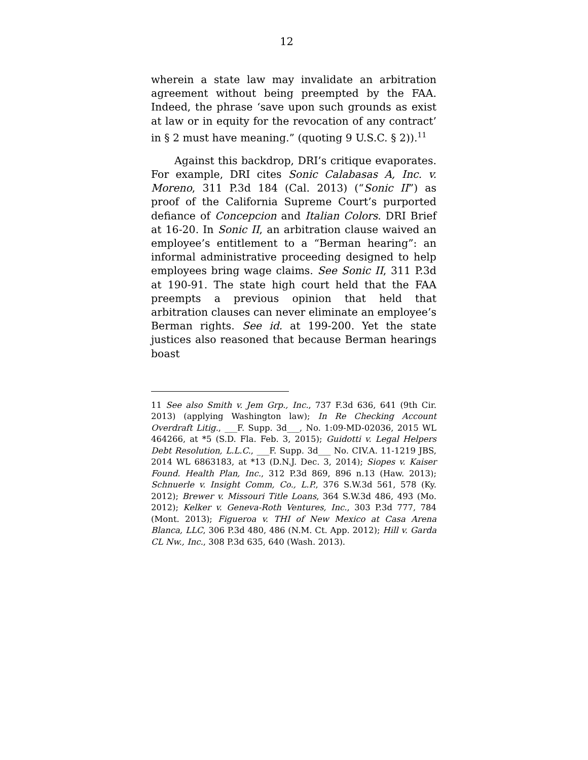12
wherein a state law may invalidate an arbitration agreement without being preempted by the FAA. Indeed, the phrase ‘save upon such grounds as exist at law or in equity for the revocation of any contract’ in § 2 must have meaning.” (quoting 9 U.S.C. § 2)).<sup>11</sup>
Against this backdrop, DRI’s critique evaporates. For example, DRI cites Sonic Calabasas A, Inc. v. Moreno, 311 P.3d 184 (Cal. 2013) (“Sonic II”) as proof of the California Supreme Court’s purported defiance of Concepcion and Italian Colors. DRI Brief at 16-20. In Sonic II, an arbitration clause waived an employee’s entitlement to a “Berman hearing”: an informal administrative proceeding designed to help employees bring wage claims. See Sonic II, 311 P.3d at 190-91. The state high court held that the FAA preempts a previous opinion that held that arbitration clauses can never eliminate an employee’s Berman rights. See id. at 199-200. Yet the state justices also reasoned that because Berman hearings boast
11 See also Smith v. Jem Grp., Inc., 737 F.3d 636, 641 (9th Cir. 2013) (applying Washington law); In Re Checking Account Overdraft Litig., ___F. Supp. 3d___, No. 1:09-MD-02036, 2015 WL 464266, at *5 (S.D. Fla. Feb. 3, 2015); Guidotti v. Legal Helpers Debt Resolution, L.L.C., ___F. Supp. 3d___ No. CIV.A. 11-1219 JBS, 2014 WL 6863183, at *13 (D.N.J. Dec. 3, 2014); Siopes v. Kaiser Found. Health Plan, Inc., 312 P.3d 869, 896 n.13 (Haw. 2013); Schnuerle v. Insight Comm, Co., L.P., 376 S.W.3d 561, 578 (Ky. 2012); Brewer v. Missouri Title Loans, 364 S.W.3d 486, 493 (Mo. 2012); Kelker v. Geneva-Roth Ventures, Inc., 303 P.3d 777, 784 (Mont. 2013); Figueroa v. THI of New Mexico at Casa Arena Blanca, LLC, 306 P.3d 480, 486 (N.M. Ct. App. 2012); Hill v. Garda CL Nw., Inc., 308 P.3d 635, 640 (Wash. 2013).